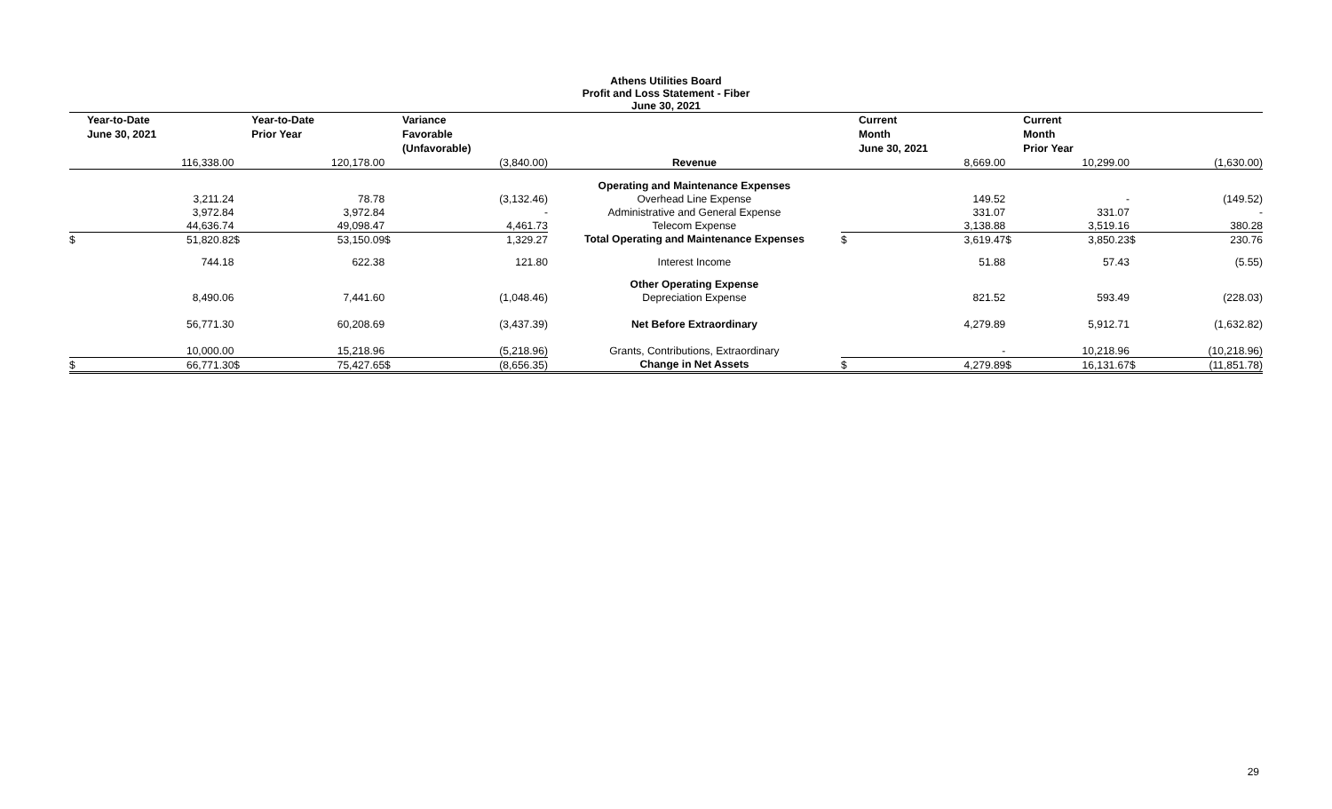Athens Utilities Board
Profit and Loss Statement - Fiber
June 30, 2021
| | Year-to-Date June 30, 2021 | | Year-to-Date Prior Year | | Variance Favorable (Unfavorable) | | | Current Month June 30, 2021 | | Current Month Prior Year | | |
| --- | --- | --- | --- | --- | --- | --- | --- | --- | --- | --- | --- | --- |
| | 116,338.00 | | 120,178.00 | | (3,840.00) | Revenue | | 8,669.00 | | 10,299.00 | | (1,630.00) |
| | | | | | | Operating and Maintenance Expenses | | | | | | |
| | 3,211.24 | | 78.78 | | (3,132.46) | Overhead Line Expense | | 149.52 | | - | | (149.52) |
| | 3,972.84 | | 3,972.84 | | - | Administrative and General Expense | | 331.07 | | 331.07 | | - |
| | 44,636.74 | | 49,098.47 | | 4,461.73 | Telecom Expense | | 3,138.88 | | 3,519.16 | | 380.28 |
| $ | 51,820.82 | $ | 53,150.09 | $ | 1,329.27 | Total Operating and Maintenance Expenses | $ | 3,619.47 | $ | 3,850.23 | $ | 230.76 |
| | 744.18 | | 622.38 | | 121.80 | Interest Income | | 51.88 | | 57.43 | | (5.55) |
| | | | | | | Other Operating Expense | | | | | | |
| | 8,490.06 | | 7,441.60 | | (1,048.46) | Depreciation Expense | | 821.52 | | 593.49 | | (228.03) |
| | 56,771.30 | | 60,208.69 | | (3,437.39) | Net Before Extraordinary | | 4,279.89 | | 5,912.71 | | (1,632.82) |
| | 10,000.00 | | 15,218.96 | | (5,218.96) | Grants, Contributions, Extraordinary | | - | | 10,218.96 | | (10,218.96) |
| $ | 66,771.30 | $ | 75,427.65 | $ | (8,656.35) | Change in Net Assets | $ | 4,279.89 | $ | 16,131.67 | $ | (11,851.78) |
29